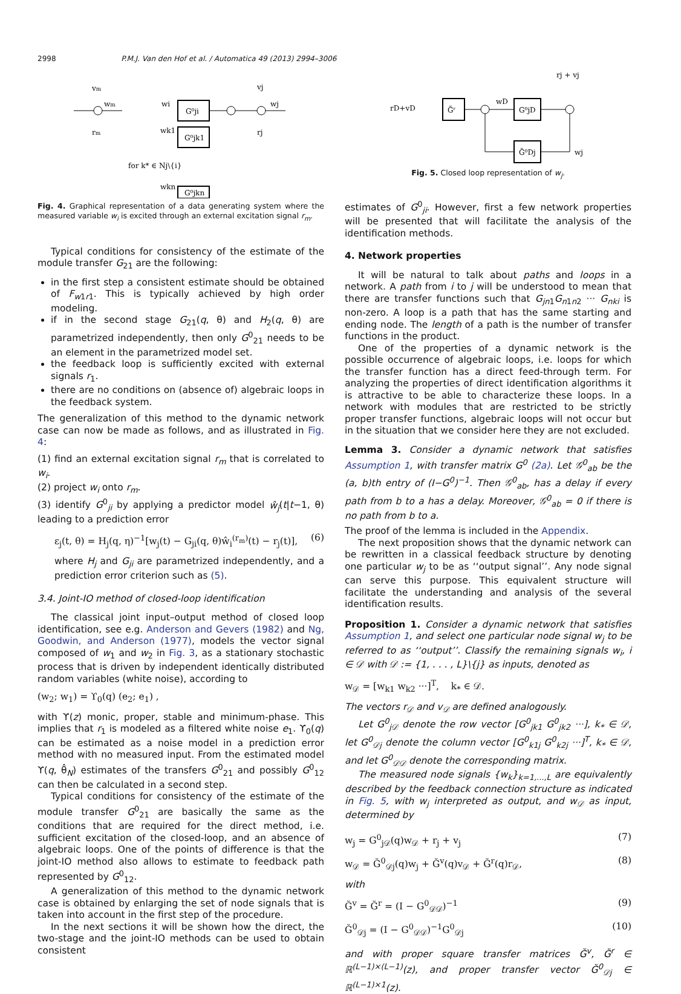2998 P.M.J. Van den Hof et al. / Automatica 49 (2013) 2994–3006
vm
wm
rm
G⁰ji
G⁰jk1
G⁰jkn
wi
wk1
for k* ∈ Nj\{i}
wkn
vj
wj
rj
Fig. 4. Graphical representation of a data generating system where the measured variable w<sub>i</sub> is excited through an external excitation signal r<sub>m</sub>.
Typical conditions for consistency of the estimate of the module transfer G<sub>21</sub> are the following:
in the first step a consistent estimate should be obtained of F<sub>w1r1</sub>. This is typically achieved by high order modeling.
if in the second stage G<sub>21</sub>(q, θ) and H<sub>2</sub>(q, θ) are parametrized independently, then only G<sup>0</sup><sub>21</sub> needs to be an element in the parametrized model set.
the feedback loop is sufficiently excited with external signals r<sub>1</sub>.
there are no conditions on (absence of) algebraic loops in the feedback system.
The generalization of this method to the dynamic network case can now be made as follows, and as illustrated in Fig. 4:
(1) find an external excitation signal r<sub>m</sub> that is correlated to w<sub>i</sub>.
(2) project w<sub>i</sub> onto r<sub>m</sub>.
(3) identify G<sup>0</sup><sub>ji</sub> by applying a predictor model ŵ<sub>j</sub>(t|t−1, θ) leading to a prediction error
ε<sub>j</sub>(t, θ) = H<sub>j</sub>(q, η)<sup>−1</sup>[w<sub>j</sub>(t) − G<sub>ji</sub>(q, θ)ŵ<sub>i</sub><sup>(r<sub>m</sub>)</sup>(t) − r<sub>j</sub>(t)], (6)
where H<sub>j</sub> and G<sub>ji</sub> are parametrized independently, and a prediction error criterion such as (5).
3.4. Joint-IO method of closed-loop identification
The classical joint input–output method of closed loop identification, see e.g. Anderson and Gevers (1982) and Ng, Goodwin, and Anderson (1977), models the vector signal composed of w<sub>1</sub> and w<sub>2</sub> in Fig. 3, as a stationary stochastic process that is driven by independent identically distributed random variables (white noise), according to
(w<sub>2</sub>; w<sub>1</sub>) = ϒ<sub>0</sub>(q) (e<sub>2</sub>; e<sub>1</sub>) ,
with ϒ(z) monic, proper, stable and minimum-phase. This implies that r<sub>1</sub> is modeled as a filtered white noise e<sub>1</sub>. ϒ<sub>0</sub>(q) can be estimated as a noise model in a prediction error method with no measured input. From the estimated model ϒ(q, θ̂<sub>N</sub>) estimates of the transfers G<sup>0</sup><sub>21</sub> and possibly G<sup>0</sup><sub>12</sub> can then be calculated in a second step.
Typical conditions for consistency of the estimate of the module transfer G<sup>0</sup><sub>21</sub> are basically the same as the conditions that are required for the direct method, i.e. sufficient excitation of the closed-loop, and an absence of algebraic loops. One of the points of difference is that the joint-IO method also allows to estimate to feedback path represented by G<sup>0</sup><sub>12</sub>.
A generalization of this method to the dynamic network case is obtained by enlarging the set of node signals that is taken into account in the first step of the procedure.
In the next sections it will be shown how the direct, the two-stage and the joint-IO methods can be used to obtain consistent
rj + vj
rD+vD
Ğʳ
wD
G⁰jD
Ğ⁰Dj
wj
Fig. 5. Closed loop representation of w<sub>j</sub>.
estimates of G<sup>0</sup><sub>ji</sub>. However, first a few network properties will be presented that will facilitate the analysis of the identification methods.
4. Network properties
It will be natural to talk about paths and loops in a network. A path from i to j will be understood to mean that there are transfer functions such that G<sub>jn1</sub>G<sub>n1n2</sub> ··· G<sub>nki</sub> is non-zero. A loop is a path that has the same starting and ending node. The length of a path is the number of transfer functions in the product.
One of the properties of a dynamic network is the possible occurrence of algebraic loops, i.e. loops for which the transfer function has a direct feed-through term. For analyzing the properties of direct identification algorithms it is attractive to be able to characterize these loops. In a network with modules that are restricted to be strictly proper transfer functions, algebraic loops will not occur but in the situation that we consider here they are not excluded.
Lemma 3. Consider a dynamic network that satisfies Assumption 1, with transfer matrix G<sup>0</sup> (2a). Let 𝒢<sup>0</sup><sub>ab</sub> be the (a, b)th entry of (I−G<sup>0</sup>)<sup>−1</sup>. Then 𝒢<sup>0</sup><sub>ab</sub>, has a delay if every path from b to a has a delay. Moreover, 𝒢<sup>0</sup><sub>ab</sub> = 0 if there is no path from b to a.
The proof of the lemma is included in the Appendix.
The next proposition shows that the dynamic network can be rewritten in a classical feedback structure by denoting one particular w<sub>j</sub> to be as ‘‘output signal’’. Any node signal can serve this purpose. This equivalent structure will facilitate the understanding and analysis of the several identification results.
Proposition 1. Consider a dynamic network that satisfies Assumption 1, and select one particular node signal w<sub>j</sub> to be referred to as ‘‘output’’. Classify the remaining signals w<sub>i</sub>, i ∈ 𝒟 with 𝒟 := {1, . . . , L}\{j} as inputs, denoted as
w<sub>𝒟</sub> = [w<sub>k1</sub> w<sub>k2</sub> ···]<sup>T</sup>, k<sub>*</sub> ∈ 𝒟.
The vectors r<sub>𝒟</sub> and v<sub>𝒟</sub> are defined analogously.
Let G<sup>0</sup><sub>j𝒟</sub> denote the row vector [G<sup>0</sup><sub>jk1</sub> G<sup>0</sup><sub>jk2</sub> ···], k<sub>*</sub> ∈ 𝒟, let G<sup>0</sup><sub>𝒟j</sub> denote the column vector [G<sup>0</sup><sub>k1j</sub> G<sup>0</sup><sub>k2j</sub> ···]<sup>T</sup>, k<sub>*</sub> ∈ 𝒟, and let G<sup>0</sup><sub>𝒟𝒟</sub> denote the corresponding matrix.
The measured node signals {w<sub>k</sub>}<sub>k=1,...,L</sub> are equivalently described by the feedback connection structure as indicated in Fig. 5, with w<sub>j</sub> interpreted as output, and w<sub>𝒟</sub> as input, determined by
w<sub>j</sub> = G<sup>0</sup><sub>j𝒟</sub>(q)w<sub>𝒟</sub> + r<sub>j</sub> + v<sub>j</sub> (7)
w<sub>𝒟</sub> = Ğ<sup>0</sup><sub>𝒟j</sub>(q)w<sub>j</sub> + Ğ<sup>v</sup>(q)v<sub>𝒟</sub> + Ğ<sup>r</sup>(q)r<sub>𝒟</sub>, (8)
with
Ğ<sup>v</sup> = Ğ<sup>r</sup> = (I − G<sup>0</sup><sub>𝒟𝒟</sub>)<sup>−1</sup> (9)
Ğ<sup>0</sup><sub>𝒟j</sub> = (I − G<sup>0</sup><sub>𝒟𝒟</sub>)<sup>−1</sup>G<sup>0</sup><sub>𝒟j</sub> (10)
and with proper square transfer matrices Ğ<sup>v</sup>, Ğ<sup>r</sup> ∈ ℝ<sup>(L−1)×(L−1)</sup>(z), and proper transfer vector Ğ<sup>0</sup><sub>𝒟j</sub> ∈ ℝ<sup>(L−1)×1</sup>(z).